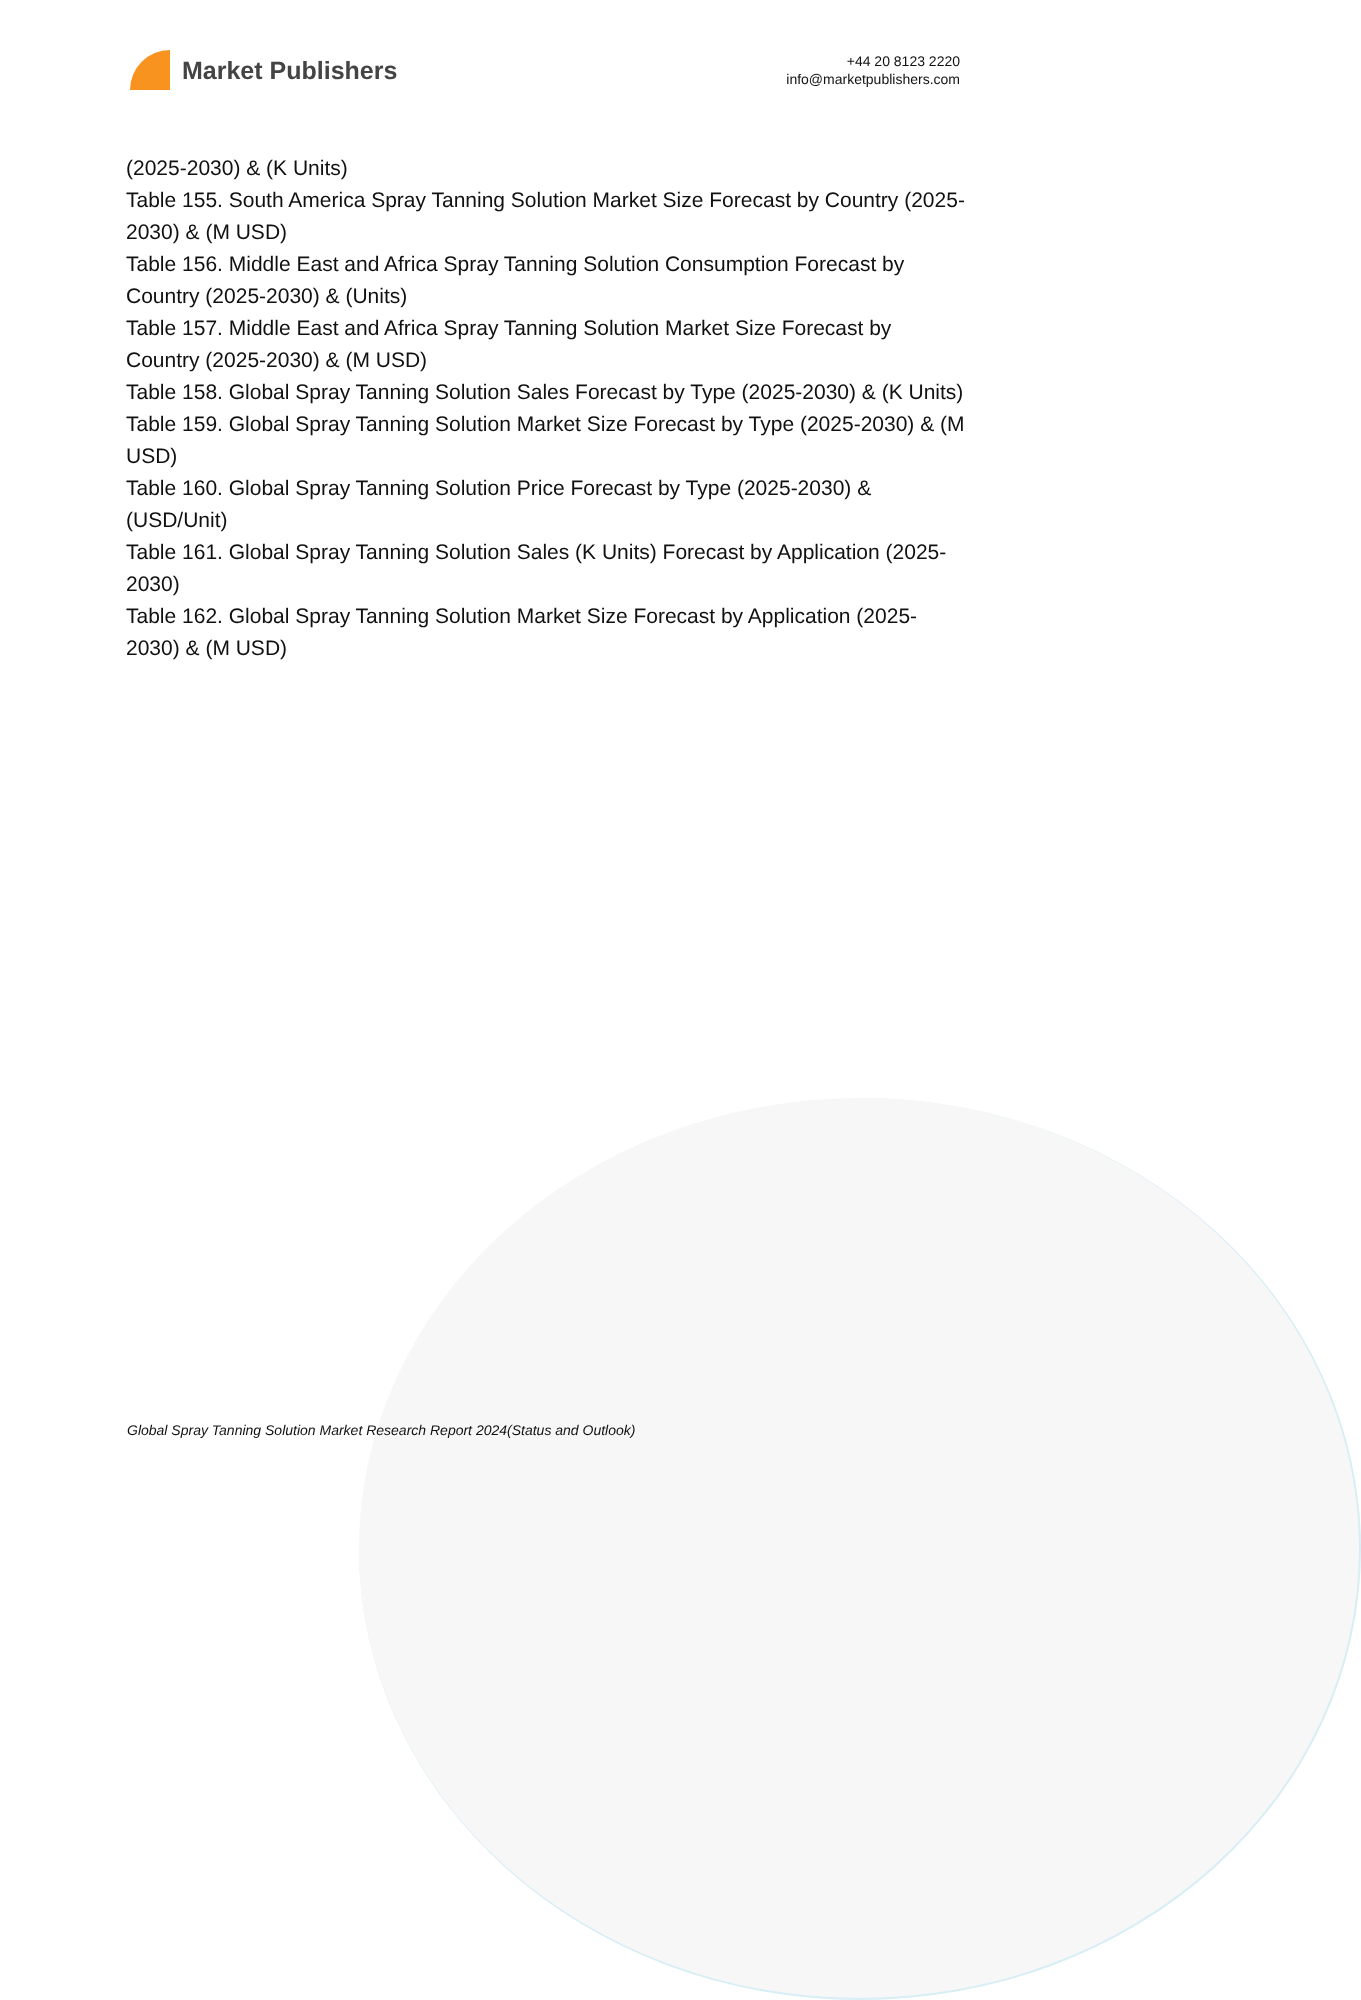Market Publishers
+44 20 8123 2220
info@marketpublishers.com
(2025-2030) & (K Units)
Table 155. South America Spray Tanning Solution Market Size Forecast by Country (2025-2030) & (M USD)
Table 156. Middle East and Africa Spray Tanning Solution Consumption Forecast by Country (2025-2030) & (Units)
Table 157. Middle East and Africa Spray Tanning Solution Market Size Forecast by Country (2025-2030) & (M USD)
Table 158. Global Spray Tanning Solution Sales Forecast by Type (2025-2030) & (K Units)
Table 159. Global Spray Tanning Solution Market Size Forecast by Type (2025-2030) & (M USD)
Table 160. Global Spray Tanning Solution Price Forecast by Type (2025-2030) & (USD/Unit)
Table 161. Global Spray Tanning Solution Sales (K Units) Forecast by Application (2025-2030)
Table 162. Global Spray Tanning Solution Market Size Forecast by Application (2025-2030) & (M USD)
Global Spray Tanning Solution Market Research Report 2024(Status and Outlook)